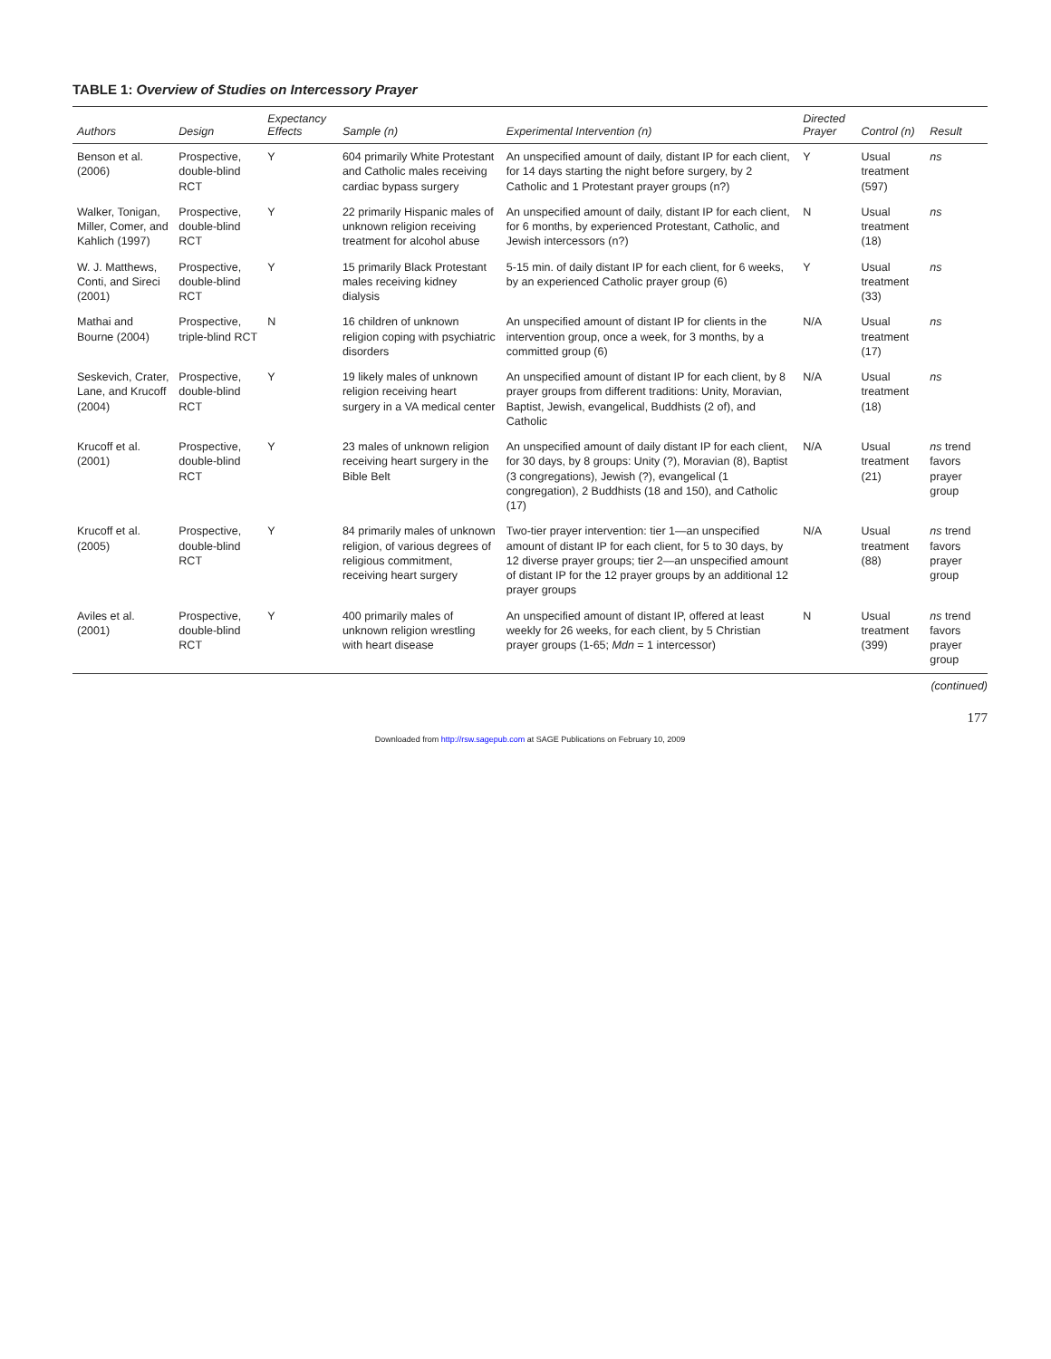TABLE 1: Overview of Studies on Intercessory Prayer
| Authors | Design | Expectancy Effects | Sample ( n ) | Experimental Intervention ( n ) | Directed Prayer | Control ( n ) | Result |
| --- | --- | --- | --- | --- | --- | --- | --- |
| Benson et al. (2006) | Prospective, double-blind RCT | Y | 604 primarily White Protestant and Catholic males receiving cardiac bypass surgery | An unspecified amount of daily, distant IP for each client, for 14 days starting the night before surgery, by 2 Catholic and 1 Protestant prayer groups (n?) | Y | Usual treatment (597) | ns |
| Walker, Tonigan, Miller, Comer, and Kahlich (1997) | Prospective, double-blind RCT | Y | 22 primarily Hispanic males of unknown religion receiving treatment for alcohol abuse | An unspecified amount of daily, distant IP for each client, for 6 months, by experienced Protestant, Catholic, and Jewish intercessors (n?) | N | Usual treatment (18) | ns |
| W. J. Matthews, Conti, and Sireci (2001) | Prospective, double-blind RCT | Y | 15 primarily Black Protestant males receiving kidney dialysis | 5-15 min. of daily distant IP for each client, for 6 weeks, by an experienced Catholic prayer group (6) | Y | Usual treatment (33) | ns |
| Mathai and Bourne (2004) | Prospective, triple-blind RCT | N | 16 children of unknown religion coping with psychiatric disorders | An unspecified amount of distant IP for clients in the intervention group, once a week, for 3 months, by a committed group (6) | N/A | Usual treatment (17) | ns |
| Seskevich, Crater, Lane, and Krucoff (2004) | Prospective, double-blind RCT | Y | 19 likely males of unknown religion receiving heart surgery in a VA medical center | An unspecified amount of distant IP for each client, by 8 prayer groups from different traditions: Unity, Moravian, Baptist, Jewish, evangelical, Buddhists (2 of), and Catholic | N/A | Usual treatment (18) | ns |
| Krucoff et al. (2001) | Prospective, double-blind RCT | Y | 23 males of unknown religion receiving heart surgery in the Bible Belt | An unspecified amount of daily distant IP for each client, for 30 days, by 8 groups: Unity (?), Moravian (8), Baptist (3 congregations), Jewish (?), evangelical (1 congregation), 2 Buddhists (18 and 150), and Catholic (17) | N/A | Usual treatment (21) | ns trend favors prayer group |
| Krucoff et al. (2005) | Prospective, double-blind RCT | Y | 84 primarily males of unknown religion, of various degrees of religious commitment, receiving heart surgery | Two-tier prayer intervention: tier 1—an unspecified amount of distant IP for each client, for 5 to 30 days, by 12 diverse prayer groups; tier 2—an unspecified amount of distant IP for the 12 prayer groups by an additional 12 prayer groups | N/A | Usual treatment (88) | ns trend favors prayer group |
| Aviles et al. (2001) | Prospective, double-blind RCT | Y | 400 primarily males of unknown religion wrestling with heart disease | An unspecified amount of distant IP, offered at least weekly for 26 weeks, for each client, by 5 Christian prayer groups (1-65; Mdn = 1 intercessor) | N | Usual treatment (399) | ns trend favors prayer group |
(continued)
177
Downloaded from http://rsw.sagepub.com at SAGE Publications on February 10, 2009